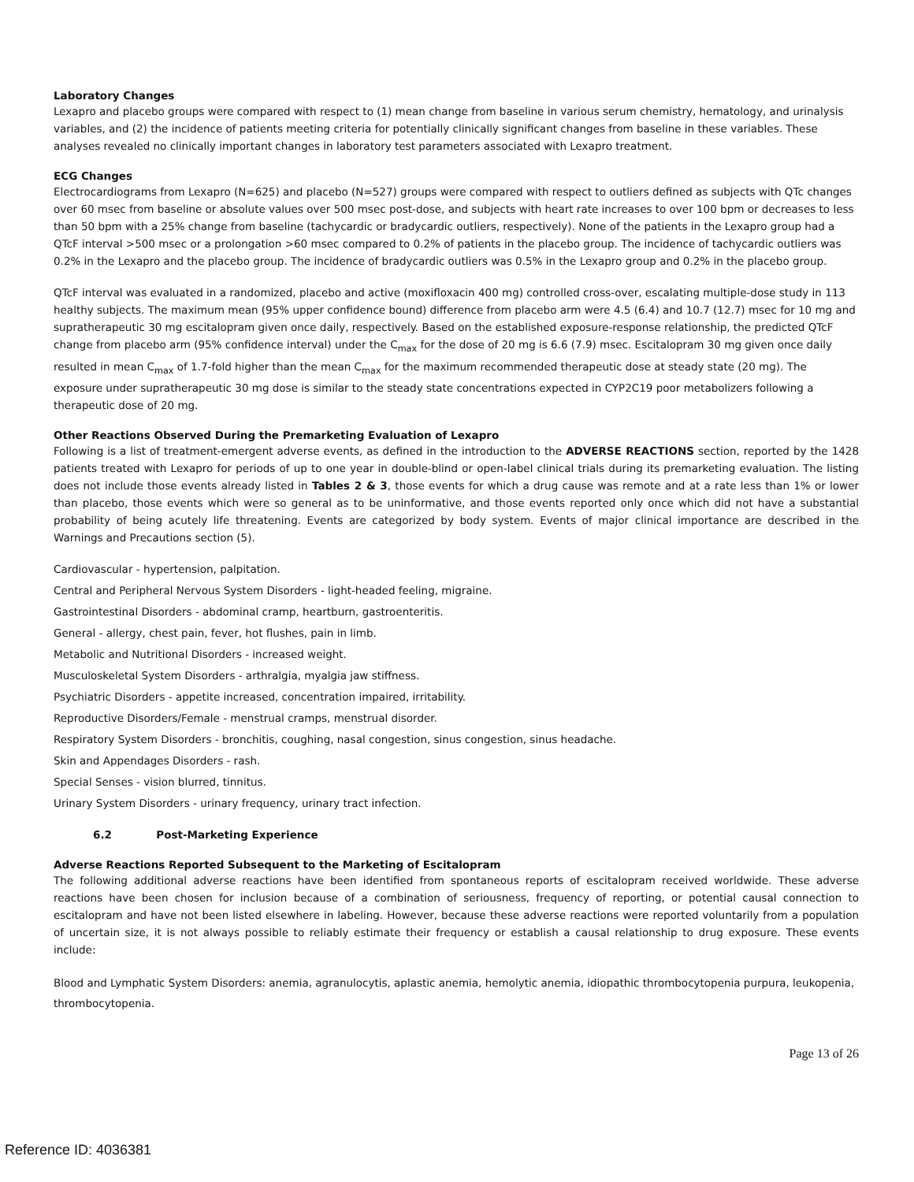Laboratory Changes
Lexapro and placebo groups were compared with respect to (1) mean change from baseline in various serum chemistry, hematology, and urinalysis variables, and (2) the incidence of patients meeting criteria for potentially clinically significant changes from baseline in these variables. These analyses revealed no clinically important changes in laboratory test parameters associated with Lexapro treatment.
ECG Changes
Electrocardiograms from Lexapro (N=625) and placebo (N=527) groups were compared with respect to outliers defined as subjects with QTc changes over 60 msec from baseline or absolute values over 500 msec post-dose, and subjects with heart rate increases to over 100 bpm or decreases to less than 50 bpm with a 25% change from baseline (tachycardic or bradycardic outliers, respectively). None of the patients in the Lexapro group had a QTcF interval >500 msec or a prolongation >60 msec compared to 0.2% of patients in the placebo group. The incidence of tachycardic outliers was 0.2% in the Lexapro and the placebo group. The incidence of bradycardic outliers was 0.5% in the Lexapro group and 0.2% in the placebo group.
QTcF interval was evaluated in a randomized, placebo and active (moxifloxacin 400 mg) controlled cross-over, escalating multiple-dose study in 113 healthy subjects. The maximum mean (95% upper confidence bound) difference from placebo arm were 4.5 (6.4) and 10.7 (12.7) msec for 10 mg and supratherapeutic 30 mg escitalopram given once daily, respectively. Based on the established exposure-response relationship, the predicted QTcF change from placebo arm (95% confidence interval) under the C<sub>max</sub> for the dose of 20 mg is 6.6 (7.9) msec. Escitalopram 30 mg given once daily resulted in mean C<sub>max</sub> of 1.7-fold higher than the mean C<sub>max</sub> for the maximum recommended therapeutic dose at steady state (20 mg). The exposure under supratherapeutic 30 mg dose is similar to the steady state concentrations expected in CYP2C19 poor metabolizers following a therapeutic dose of 20 mg.
Other Reactions Observed During the Premarketing Evaluation of Lexapro
Following is a list of treatment-emergent adverse events, as defined in the introduction to the ADVERSE REACTIONS section, reported by the 1428 patients treated with Lexapro for periods of up to one year in double-blind or open-label clinical trials during its premarketing evaluation. The listing does not include those events already listed in Tables 2 & 3, those events for which a drug cause was remote and at a rate less than 1% or lower than placebo, those events which were so general as to be uninformative, and those events reported only once which did not have a substantial probability of being acutely life threatening. Events are categorized by body system. Events of major clinical importance are described in the Warnings and Precautions section (5).
Cardiovascular - hypertension, palpitation.
Central and Peripheral Nervous System Disorders - light-headed feeling, migraine.
Gastrointestinal Disorders - abdominal cramp, heartburn, gastroenteritis.
General - allergy, chest pain, fever, hot flushes, pain in limb.
Metabolic and Nutritional Disorders - increased weight.
Musculoskeletal System Disorders - arthralgia, myalgia jaw stiffness.
Psychiatric Disorders - appetite increased, concentration impaired, irritability.
Reproductive Disorders/Female - menstrual cramps, menstrual disorder.
Respiratory System Disorders - bronchitis, coughing, nasal congestion, sinus congestion, sinus headache.
Skin and Appendages Disorders - rash.
Special Senses - vision blurred, tinnitus.
Urinary System Disorders - urinary frequency, urinary tract infection.
6.2 Post-Marketing Experience
Adverse Reactions Reported Subsequent to the Marketing of Escitalopram
The following additional adverse reactions have been identified from spontaneous reports of escitalopram received worldwide. These adverse reactions have been chosen for inclusion because of a combination of seriousness, frequency of reporting, or potential causal connection to escitalopram and have not been listed elsewhere in labeling. However, because these adverse reactions were reported voluntarily from a population of uncertain size, it is not always possible to reliably estimate their frequency or establish a causal relationship to drug exposure. These events include:
Blood and Lymphatic System Disorders: anemia, agranulocytis, aplastic anemia, hemolytic anemia, idiopathic thrombocytopenia purpura, leukopenia, thrombocytopenia.
Page 13 of 26
Reference ID: 4036381